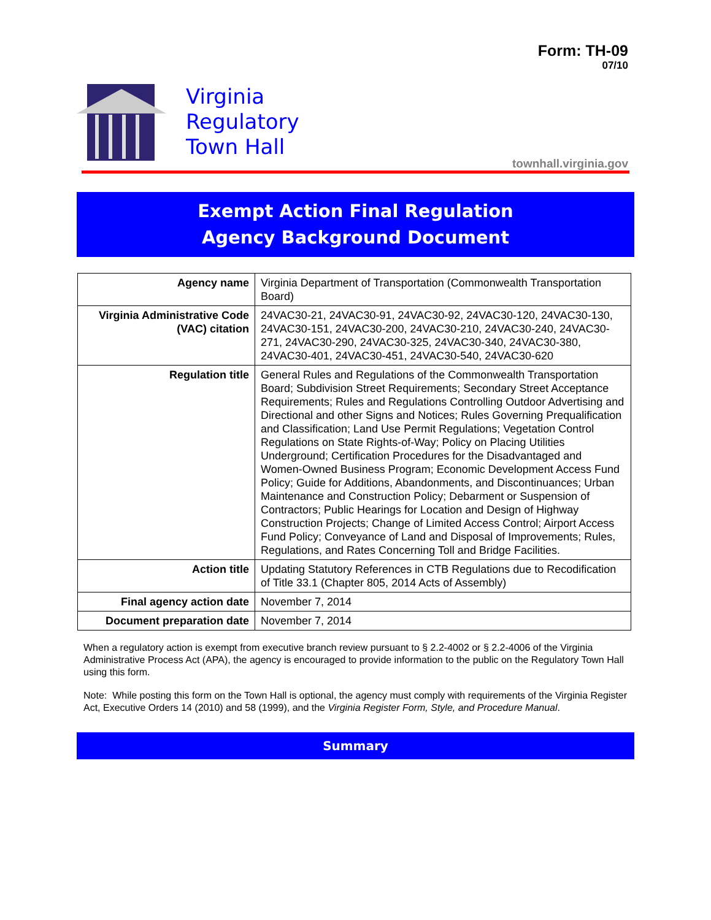Form: TH-09
07/10
Virginia
Regulatory
Town Hall
townhall.virginia.gov
Exempt Action Final Regulation
Agency Background Document
| Agency name | Virginia Department of Transportation (Commonwealth Transportation Board) |
| Virginia Administrative Code (VAC) citation | 24VAC30-21, 24VAC30-91, 24VAC30-92, 24VAC30-120, 24VAC30-130, 24VAC30-151, 24VAC30-200, 24VAC30-210, 24VAC30-240, 24VAC30-271, 24VAC30-290, 24VAC30-325, 24VAC30-340, 24VAC30-380, 24VAC30-401, 24VAC30-451, 24VAC30-540, 24VAC30-620 |
| Regulation title | General Rules and Regulations of the Commonwealth Transportation Board; Subdivision Street Requirements; Secondary Street Acceptance Requirements; Rules and Regulations Controlling Outdoor Advertising and Directional and other Signs and Notices; Rules Governing Prequalification and Classification; Land Use Permit Regulations; Vegetation Control Regulations on State Rights-of-Way; Policy on Placing Utilities Underground; Certification Procedures for the Disadvantaged and Women-Owned Business Program; Economic Development Access Fund Policy; Guide for Additions, Abandonments, and Discontinuances; Urban Maintenance and Construction Policy; Debarment or Suspension of Contractors; Public Hearings for Location and Design of Highway Construction Projects; Change of Limited Access Control; Airport Access Fund Policy; Conveyance of Land and Disposal of Improvements; Rules, Regulations, and Rates Concerning Toll and Bridge Facilities. |
| Action title | Updating Statutory References in CTB Regulations due to Recodification of Title 33.1 (Chapter 805, 2014 Acts of Assembly) |
| Final agency action date | November 7, 2014 |
| Document preparation date | November 7, 2014 |
When a regulatory action is exempt from executive branch review pursuant to § 2.2-4002 or § 2.2-4006 of the Virginia Administrative Process Act (APA), the agency is encouraged to provide information to the public on the Regulatory Town Hall using this form.
Note: While posting this form on the Town Hall is optional, the agency must comply with requirements of the Virginia Register Act, Executive Orders 14 (2010) and 58 (1999), and the Virginia Register Form, Style, and Procedure Manual.
Summary